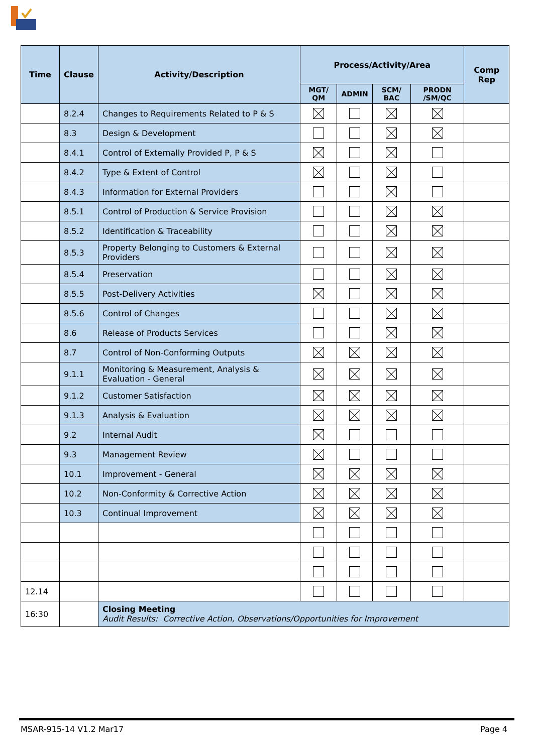| Time | Clause | Activity/Description | Process/Activity/Area | | | | Comp Rep |
| --- | --- | --- | --- | --- | --- | --- | --- |
| | | | MGT/ QM | ADMIN | SCM/ BAC | PRODN /SM/QC | |
| | 8.2.4 | Changes to Requirements Related to P & S | | | | | |
| | 8.3 | Design & Development | | | | | |
| | 8.4.1 | Control of Externally Provided P, P & S | | | | | |
| | 8.4.2 | Type & Extent of Control | | | | | |
| | 8.4.3 | Information for External Providers | | | | | |
| | 8.5.1 | Control of Production & Service Provision | | | | | |
| | 8.5.2 | Identification & Traceability | | | | | |
| | 8.5.3 | Property Belonging to Customers & External Providers | | | | | |
| | 8.5.4 | Preservation | | | | | |
| | 8.5.5 | Post-Delivery Activities | | | | | |
| | 8.5.6 | Control of Changes | | | | | |
| | 8.6 | Release of Products Services | | | | | |
| | 8.7 | Control of Non-Conforming Outputs | | | | | |
| | 9.1.1 | Monitoring & Measurement, Analysis & Evaluation - General | | | | | |
| | 9.1.2 | Customer Satisfaction | | | | | |
| | 9.1.3 | Analysis & Evaluation | | | | | |
| | 9.2 | Internal Audit | | | | | |
| | 9.3 | Management Review | | | | | |
| | 10.1 | Improvement - General | | | | | |
| | 10.2 | Non-Conformity & Corrective Action | | | | | |
| | 10.3 | Continual Improvement | | | | | |
| 12.14 | | | | | | | |
| 16:30 | | Closing Meeting Audit Results: Corrective Action, Observations/Opportunities for Improvement | | | | | |
MSAR-915-14 V1.2 Mar17 Page 4